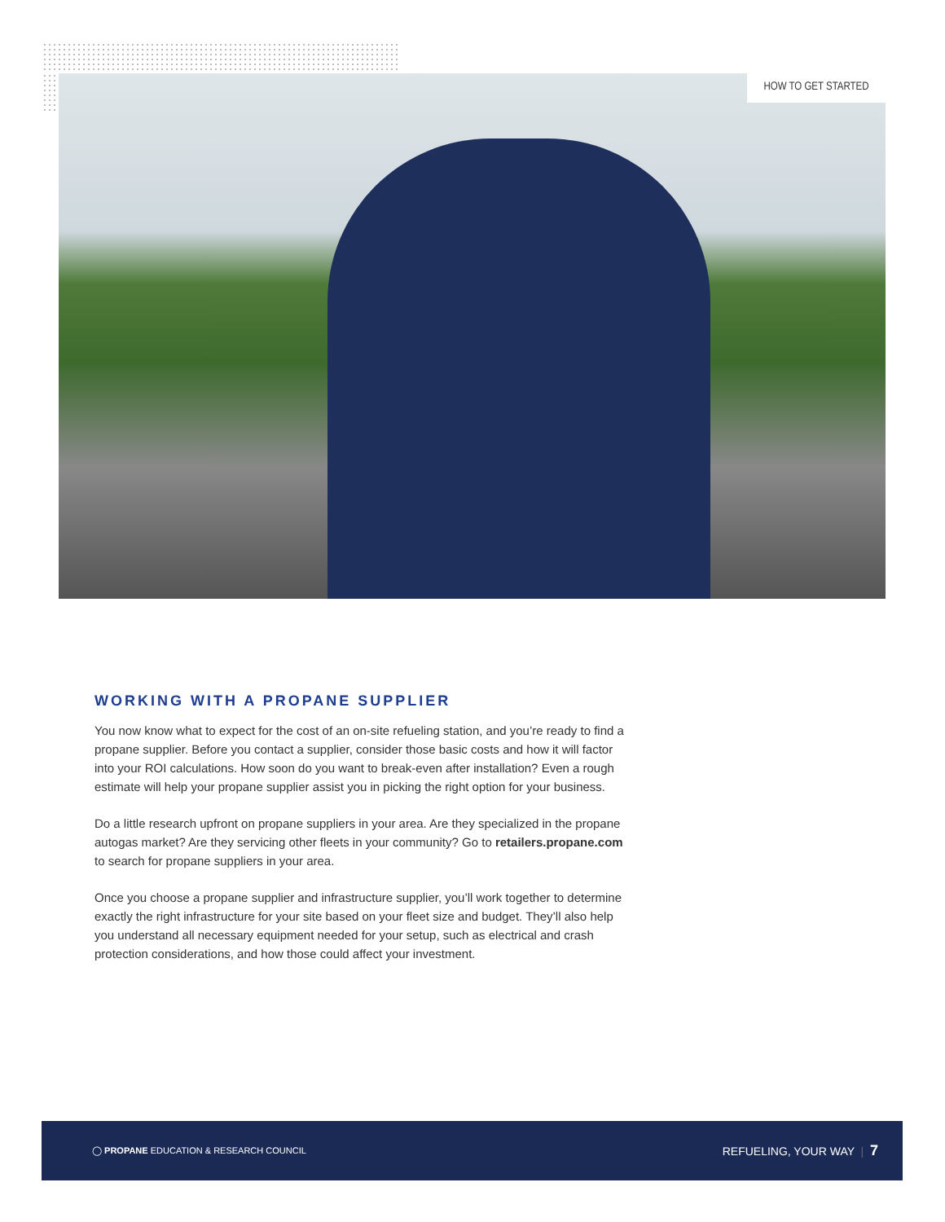HOW TO GET STARTED
WORKING WITH A PROPANE SUPPLIER
You now know what to expect for the cost of an on-site refueling station, and you’re ready to find a propane supplier. Before you contact a supplier, consider those basic costs and how it will factor into your ROI calculations. How soon do you want to break-even after installation? Even a rough estimate will help your propane supplier assist you in picking the right option for your business.
Do a little research upfront on propane suppliers in your area. Are they specialized in the propane autogas market? Are they servicing other fleets in your community? Go to retailers.propane.com to search for propane suppliers in your area.
Once you choose a propane supplier and infrastructure supplier, you’ll work together to determine exactly the right infrastructure for your site based on your fleet size and budget. They’ll also help you understand all necessary equipment needed for your setup, such as electrical and crash protection considerations, and how those could affect your investment.
◯ PROPANE EDUCATION & RESEARCH COUNCIL
REFUELING, YOUR WAY | 7